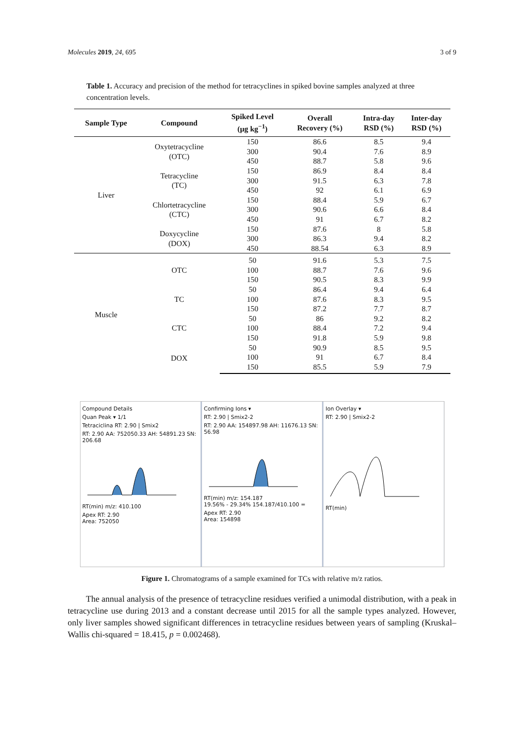Molecules 2019, 24, 695 3 of 9
Table 1. Accuracy and precision of the method for tetracyclines in spiked bovine samples analyzed at three concentration levels.
| Sample Type | Compound | Spiked Level (μg kg<sup>−1</sup>) | Overall Recovery (%) | Intra-day RSD (%) | Inter-day RSD (%) |
| --- | --- | --- | --- | --- | --- |
| Liver | Oxytetracycline (OTC) | 150 | 86.6 | 8.5 | 9.4 |
| | | 300 | 90.4 | 7.6 | 8.9 |
| | | 450 | 88.7 | 5.8 | 9.6 |
| | Tetracycline (TC) | 150 | 86.9 | 8.4 | 8.4 |
| | | 300 | 91.5 | 6.3 | 7.8 |
| | | 450 | 92 | 6.1 | 6.9 |
| | Chlortetracycline (CTC) | 150 | 88.4 | 5.9 | 6.7 |
| | | 300 | 90.6 | 6.6 | 8.4 |
| | | 450 | 91 | 6.7 | 8.2 |
| | Doxycycline (DOX) | 150 | 87.6 | 8 | 5.8 |
| | | 300 | 86.3 | 9.4 | 8.2 |
| | | 450 | 88.54 | 6.3 | 8.9 |
| Muscle | OTC | 50 | 91.6 | 5.3 | 7.5 |
| | | 100 | 88.7 | 7.6 | 9.6 |
| | | 150 | 90.5 | 8.3 | 9.9 |
| | TC | 50 | 86.4 | 9.4 | 6.4 |
| | | 100 | 87.6 | 8.3 | 9.5 |
| | | 150 | 87.2 | 7.7 | 8.7 |
| | CTC | 50 | 86 | 9.2 | 8.2 |
| | | 100 | 88.4 | 7.2 | 9.4 |
| | | 150 | 91.8 | 5.9 | 9.8 |
| | DOX | 50 | 90.9 | 8.5 | 9.5 |
| | | 100 | 91 | 6.7 | 8.4 |
| | | 150 | 85.5 | 5.9 | 7.9 |
Compound Details
Quan Peak ▾ 1/1
Tetraciclina RT: 2.90 | Smix2
RT: 2.90 AA: 752050.33 AH: 54891.23 SN: 206.68
RT(min) m/z: 410.100
Apex RT: 2.90
Area: 752050
Confirming Ions ▾
RT: 2.90 | Smix2-2
RT: 2.90 AA: 154897.98 AH: 11676.13 SN: 56.98
RT(min) m/z: 154.187
19.56% - 29.34% 154.187/410.100 =
Apex RT: 2.90
Area: 154898
Ion Overlay ▾
RT: 2.90 | Smix2-2
RT(min)
Figure 1. Chromatograms of a sample examined for TCs with relative m/z ratios.
The annual analysis of the presence of tetracycline residues verified a unimodal distribution, with a peak in tetracycline use during 2013 and a constant decrease until 2015 for all the sample types analyzed. However, only liver samples showed significant differences in tetracycline residues between years of sampling (Kruskal–Wallis chi-squared = 18.415, p = 0.002468).